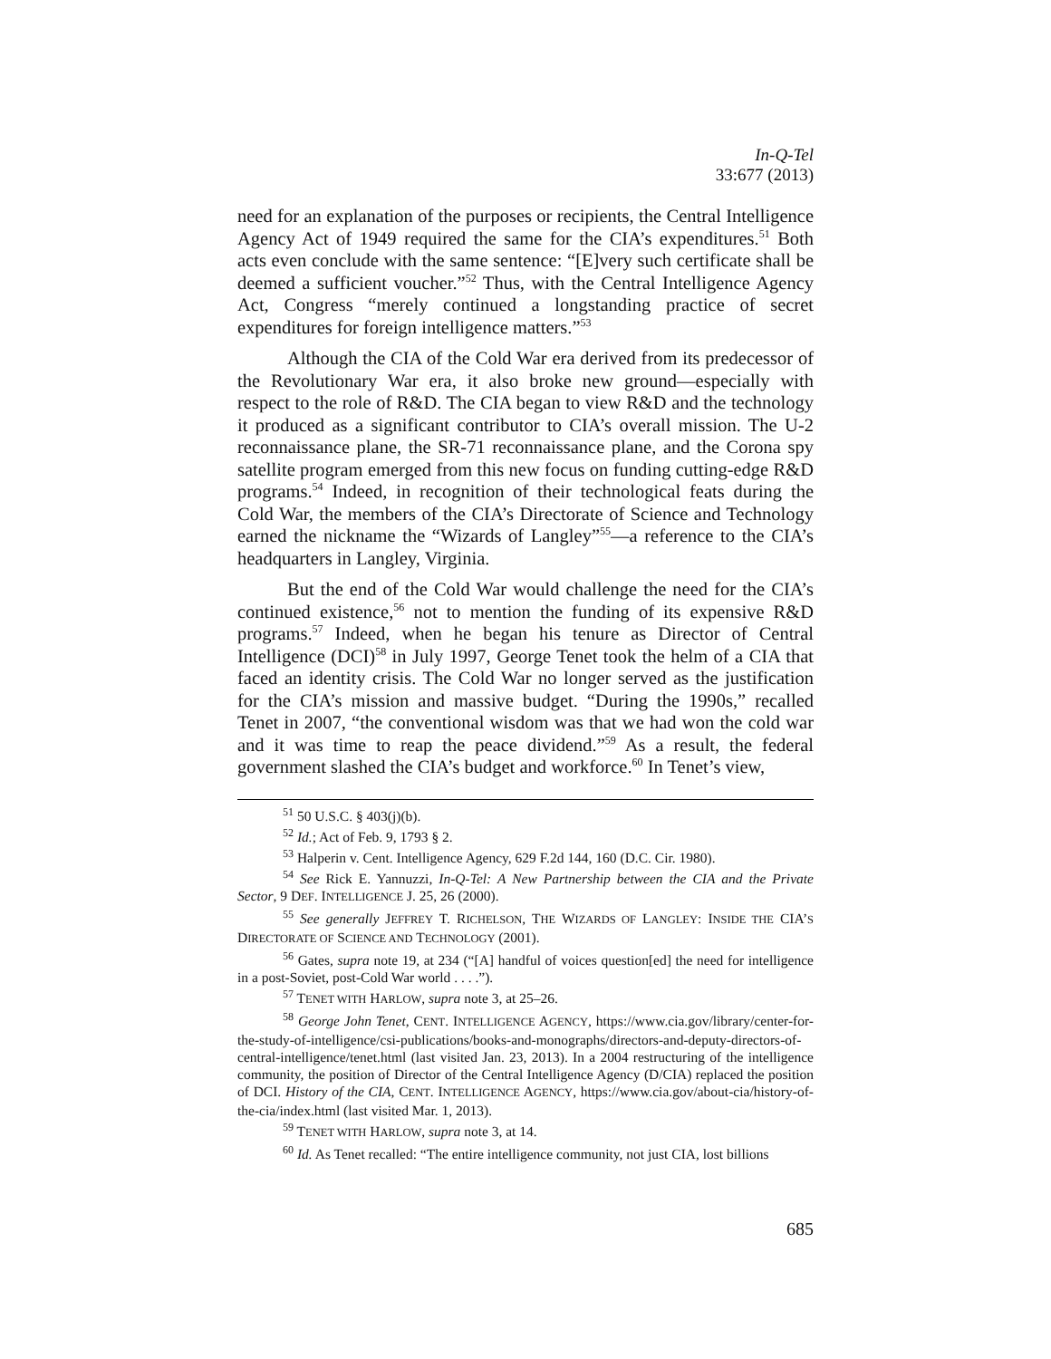In-Q-Tel
33:677 (2013)
need for an explanation of the purposes or recipients, the Central Intelligence Agency Act of 1949 required the same for the CIA’s expenditures.<sup>51</sup> Both acts even conclude with the same sentence: “[E]very such certificate shall be deemed a sufficient voucher.”<sup>52</sup> Thus, with the Central Intelligence Agency Act, Congress “merely continued a longstanding practice of secret expenditures for foreign intelligence matters.”<sup>53</sup>
Although the CIA of the Cold War era derived from its predecessor of the Revolutionary War era, it also broke new ground—especially with respect to the role of R&D. The CIA began to view R&D and the technology it produced as a significant contributor to CIA’s overall mission. The U-2 reconnaissance plane, the SR-71 reconnaissance plane, and the Corona spy satellite program emerged from this new focus on funding cutting-edge R&D programs.<sup>54</sup> Indeed, in recognition of their technological feats during the Cold War, the members of the CIA’s Directorate of Science and Technology earned the nickname the “Wizards of Langley”<sup>55</sup>—a reference to the CIA’s headquarters in Langley, Virginia.
But the end of the Cold War would challenge the need for the CIA’s continued existence,<sup>56</sup> not to mention the funding of its expensive R&D programs.<sup>57</sup> Indeed, when he began his tenure as Director of Central Intelligence (DCI)<sup>58</sup> in July 1997, George Tenet took the helm of a CIA that faced an identity crisis. The Cold War no longer served as the justification for the CIA’s mission and massive budget. “During the 1990s,” recalled Tenet in 2007, “the conventional wisdom was that we had won the cold war and it was time to reap the peace dividend.”<sup>59</sup> As a result, the federal government slashed the CIA’s budget and workforce.<sup>60</sup> In Tenet’s view,
<sup>51</sup> 50 U.S.C. § 403(j)(b).
<sup>52</sup> Id.; Act of Feb. 9, 1793 § 2.
<sup>53</sup> Halperin v. Cent. Intelligence Agency, 629 F.2d 144, 160 (D.C. Cir. 1980).
<sup>54</sup> See Rick E. Yannuzzi, In-Q-Tel: A New Partnership between the CIA and the Private Sector, 9 DEF. INTELLIGENCE J. 25, 26 (2000).
<sup>55</sup> See generally JEFFREY T. RICHELSON, THE WIZARDS OF LANGLEY: INSIDE THE CIA’S DIRECTORATE OF SCIENCE AND TECHNOLOGY (2001).
<sup>56</sup> Gates, supra note 19, at 234 (“[A] handful of voices question[ed] the need for intelligence in a post-Soviet, post-Cold War world . . . .”).
<sup>57</sup> TENET WITH HARLOW, supra note 3, at 25–26.
<sup>58</sup> George John Tenet, CENT. INTELLIGENCE AGENCY, https://www.cia.gov/library/center-for-the-study-of-intelligence/csi-publications/books-and-monographs/directors-and-deputy-directors-of-central-intelligence/tenet.html (last visited Jan. 23, 2013). In a 2004 restructuring of the intelligence community, the position of Director of the Central Intelligence Agency (D/CIA) replaced the position of DCI. History of the CIA, CENT. INTELLIGENCE AGENCY, https://www.cia.gov/about-cia/history-of-the-cia/index.html (last visited Mar. 1, 2013).
<sup>59</sup> TENET WITH HARLOW, supra note 3, at 14.
<sup>60</sup> Id. As Tenet recalled: “The entire intelligence community, not just CIA, lost billions
685